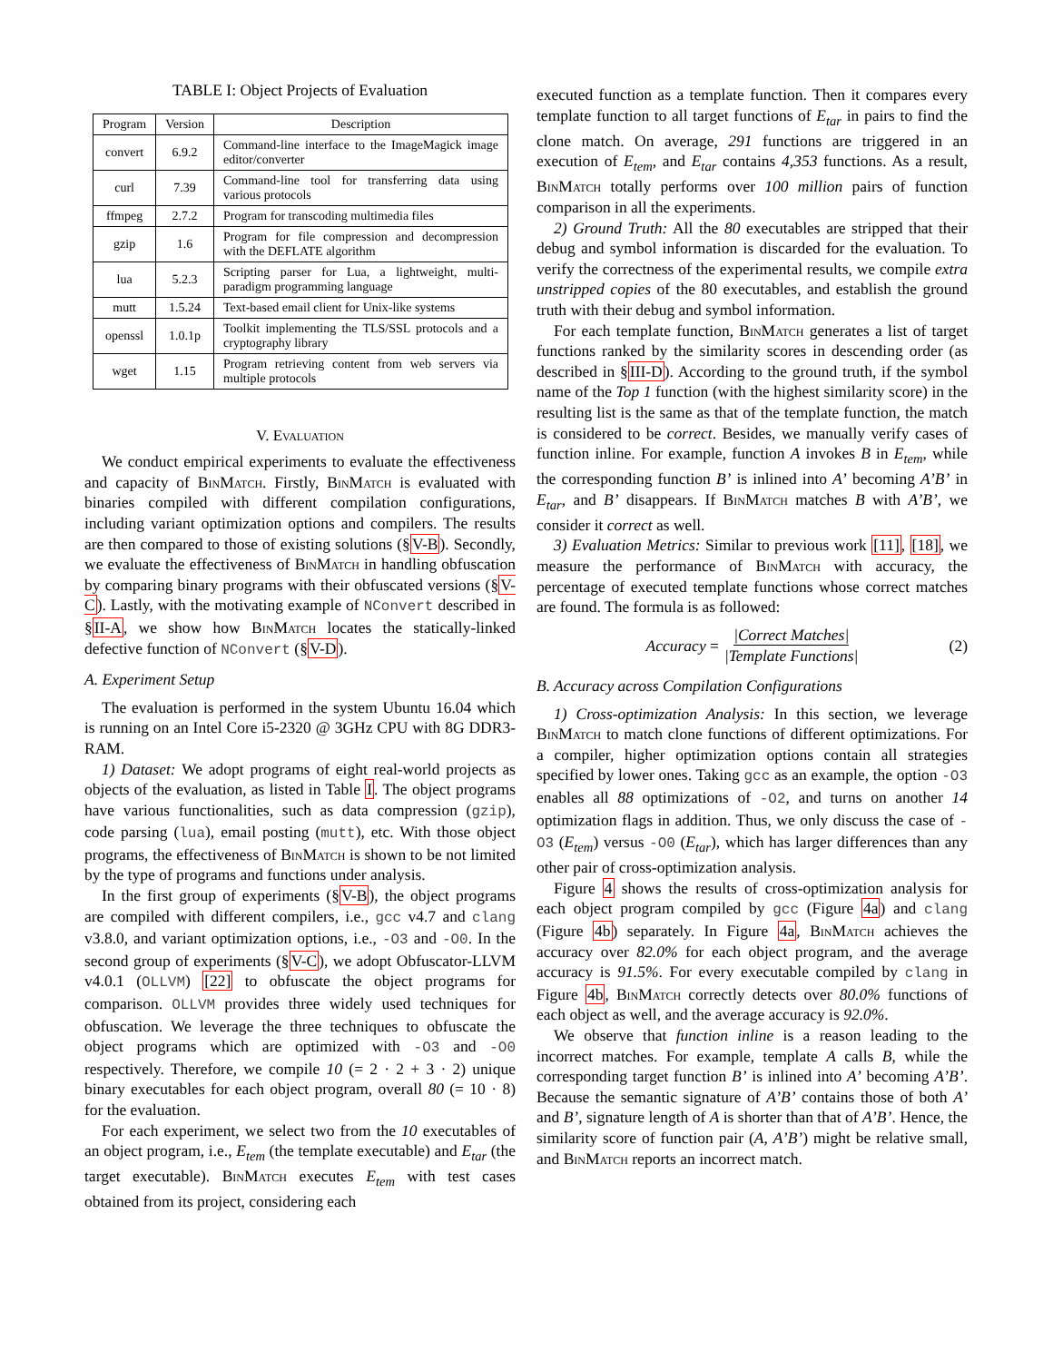TABLE I: Object Projects of Evaluation
| Program | Version | Description |
| --- | --- | --- |
| convert | 6.9.2 | Command-line interface to the ImageMagick image editor/converter |
| curl | 7.39 | Command-line tool for transferring data using various protocols |
| ffmpeg | 2.7.2 | Program for transcoding multimedia files |
| gzip | 1.6 | Program for file compression and decompression with the DEFLATE algorithm |
| lua | 5.2.3 | Scripting parser for Lua, a lightweight, multi-paradigm programming language |
| mutt | 1.5.24 | Text-based email client for Unix-like systems |
| openssl | 1.0.1p | Toolkit implementing the TLS/SSL protocols and a cryptography library |
| wget | 1.15 | Program retrieving content from web servers via multiple protocols |
V. Evaluation
We conduct empirical experiments to evaluate the effectiveness and capacity of Bin Match. Firstly, Bin Match is evaluated with binaries compiled with different compilation configurations, including variant optimization options and compilers. The results are then compared to those of existing solutions (§V-B). Secondly, we evaluate the effectiveness of Bin Match in handling obfuscation by comparing binary programs with their obfuscated versions (§V-C). Lastly, with the motivating example of NConvert described in §II-A, we show how Bin Match locates the statically-linked defective function of NConvert (§V-D).
A. Experiment Setup
The evaluation is performed in the system Ubuntu 16.04 which is running on an Intel Core i5-2320 @ 3GHz CPU with 8G DDR3-RAM.
1) Dataset: We adopt programs of eight real-world projects as objects of the evaluation, as listed in Table I. The object programs have various functionalities, such as data compression (gzip), code parsing (lua), email posting (mutt), etc. With those object programs, the effectiveness of Bin Match is shown to be not limited by the type of programs and functions under analysis.
In the first group of experiments (§V-B), the object programs are compiled with different compilers, i.e., gcc v4.7 and clang v3.8.0, and variant optimization options, i.e., -O3 and -O0. In the second group of experiments (§V-C), we adopt Obfuscator-LLVM v4.0.1 (OLLVM) [22] to obfuscate the object programs for comparison. OLLVM provides three widely used techniques for obfuscation. We leverage the three techniques to obfuscate the object programs which are optimized with -O3 and -O0 respectively. Therefore, we compile 10 (= 2 · 2 + 3 · 2) unique binary executables for each object program, overall 80 (= 10 · 8) for the evaluation.
For each experiment, we select two from the 10 executables of an object program, i.e., E<sub>tem</sub> (the template executable) and E<sub>tar</sub> (the target executable). Bin Match executes E<sub>tem</sub> with test cases obtained from its project, considering each
executed function as a template function. Then it compares every template function to all target functions of E<sub>tar</sub> in pairs to find the clone match. On average, 291 functions are triggered in an execution of E<sub>tem</sub>, and E<sub>tar</sub> contains 4,353 functions. As a result, Bin Match totally performs over 100 million pairs of function comparison in all the experiments.
2) Ground Truth: All the 80 executables are stripped that their debug and symbol information is discarded for the evaluation. To verify the correctness of the experimental results, we compile extra unstripped copies of the 80 executables, and establish the ground truth with their debug and symbol information.
For each template function, Bin Match generates a list of target functions ranked by the similarity scores in descending order (as described in §III-D). According to the ground truth, if the symbol name of the Top 1 function (with the highest similarity score) in the resulting list is the same as that of the template function, the match is considered to be correct. Besides, we manually verify cases of function inline. For example, function A invokes B in E<sub>tem</sub>, while the corresponding function B’ is inlined into A’ becoming A’B’ in E<sub>tar</sub>, and B’ disappears. If Bin Match matches B with A’B’, we consider it correct as well.
3) Evaluation Metrics: Similar to previous work [11], [18], we measure the performance of Bin Match with accuracy, the percentage of executed template functions whose correct matches are found. The formula is as followed:
Accuracy = |Correct Matches| |Template Functions| (2)
B. Accuracy across Compilation Configurations
1) Cross-optimization Analysis: In this section, we leverage Bin Match to match clone functions of different optimizations. For a compiler, higher optimization options contain all strategies specified by lower ones. Taking gcc as an example, the option -O3 enables all 88 optimizations of -O2, and turns on another 14 optimization flags in addition. Thus, we only discuss the case of -O3 (E<sub>tem</sub>) versus -O0 (E<sub>tar</sub>), which has larger differences than any other pair of cross-optimization analysis.
Figure 4 shows the results of cross-optimization analysis for each object program compiled by gcc (Figure 4a) and clang (Figure 4b) separately. In Figure 4a, Bin Match achieves the accuracy over 82.0% for each object program, and the average accuracy is 91.5%. For every executable compiled by clang in Figure 4b, Bin Match correctly detects over 80.0% functions of each object as well, and the average accuracy is 92.0%.
We observe that function inline is a reason leading to the incorrect matches. For example, template A calls B, while the corresponding target function B’ is inlined into A’ becoming A’B’. Because the semantic signature of A’B’ contains those of both A’ and B’, signature length of A is shorter than that of A’B’. Hence, the similarity score of function pair (A, A’B’) might be relative small, and Bin Match reports an incorrect match.